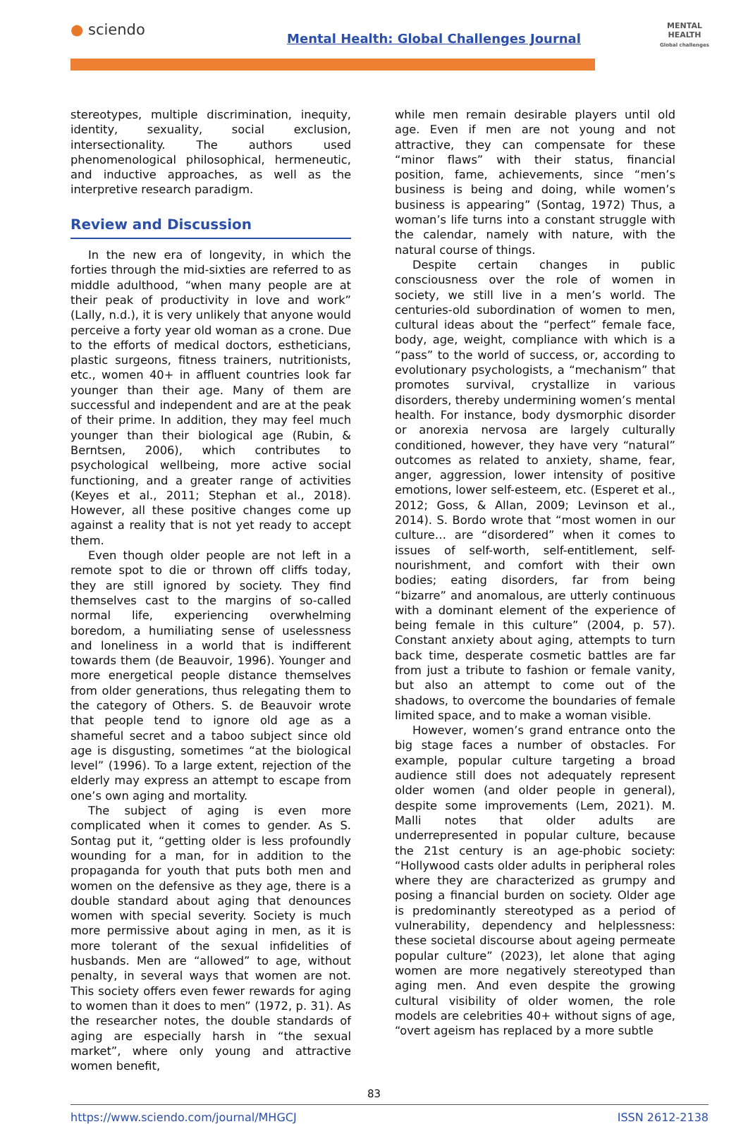● sciendo
Mental Health: Global Challenges Journal
MENTAL HEALTH
Global challenges
stereotypes, multiple discrimination, inequity, identity, sexuality, social exclusion, intersectionality. The authors used phenomenological philosophical, hermeneutic, and inductive approaches, as well as the interpretive research paradigm.
Review and Discussion
In the new era of longevity, in which the forties through the mid-sixties are referred to as middle adulthood, “when many people are at their peak of productivity in love and work” (Lally, n.d.), it is very unlikely that anyone would perceive a forty year old woman as a crone. Due to the efforts of medical doctors, estheticians, plastic surgeons, fitness trainers, nutritionists, etc., women 40+ in affluent countries look far younger than their age. Many of them are successful and independent and are at the peak of their prime. In addition, they may feel much younger than their biological age (Rubin, & Berntsen, 2006), which contributes to psychological wellbeing, more active social functioning, and a greater range of activities (Keyes et al., 2011; Stephan et al., 2018). However, all these positive changes come up against a reality that is not yet ready to accept them.
Even though older people are not left in a remote spot to die or thrown off cliffs today, they are still ignored by society. They find themselves cast to the margins of so-called normal life, experiencing overwhelming boredom, a humiliating sense of uselessness and loneliness in a world that is indifferent towards them (de Beauvoir, 1996). Younger and more energetical people distance themselves from older generations, thus relegating them to the category of Others. S. de Beauvoir wrote that people tend to ignore old age as a shameful secret and a taboo subject since old age is disgusting, sometimes “at the biological level” (1996). To a large extent, rejection of the elderly may express an attempt to escape from one’s own aging and mortality.
The subject of aging is even more complicated when it comes to gender. As S. Sontag put it, “getting older is less profoundly wounding for a man, for in addition to the propaganda for youth that puts both men and women on the defensive as they age, there is a double standard about aging that denounces women with special severity. Society is much more permissive about aging in men, as it is more tolerant of the sexual infidelities of husbands. Men are “allowed” to age, without penalty, in several ways that women are not. This society offers even fewer rewards for aging to women than it does to men” (1972, p. 31). As the researcher notes, the double standards of aging are especially harsh in “the sexual market”, where only young and attractive women benefit,
while men remain desirable players until old age. Even if men are not young and not attractive, they can compensate for these “minor flaws” with their status, financial position, fame, achievements, since “men’s business is being and doing, while women’s business is appearing” (Sontag, 1972) Thus, a woman’s life turns into a constant struggle with the calendar, namely with nature, with the natural course of things.
Despite certain changes in public consciousness over the role of women in society, we still live in a men’s world. The centuries-old subordination of women to men, cultural ideas about the “perfect” female face, body, age, weight, compliance with which is a “pass” to the world of success, or, according to evolutionary psychologists, a “mechanism” that promotes survival, crystallize in various disorders, thereby undermining women’s mental health. For instance, body dysmorphic disorder or anorexia nervosa are largely culturally conditioned, however, they have very “natural” outcomes as related to anxiety, shame, fear, anger, aggression, lower intensity of positive emotions, lower self-esteem, etc. (Esperet et al., 2012; Goss, & Allan, 2009; Levinson et al., 2014). S. Bordo wrote that “most women in our culture… are “disordered” when it comes to issues of self-worth, self-entitlement, self-nourishment, and comfort with their own bodies; eating disorders, far from being “bizarre” and anomalous, are utterly continuous with a dominant element of the experience of being female in this culture” (2004, p. 57). Constant anxiety about aging, attempts to turn back time, desperate cosmetic battles are far from just a tribute to fashion or female vanity, but also an attempt to come out of the shadows, to overcome the boundaries of female limited space, and to make a woman visible.
However, women’s grand entrance onto the big stage faces a number of obstacles. For example, popular culture targeting a broad audience still does not adequately represent older women (and older people in general), despite some improvements (Lem, 2021). M. Malli notes that older adults are underrepresented in popular culture, because the 21st century is an age-phobic society: “Hollywood casts older adults in peripheral roles where they are characterized as grumpy and posing a financial burden on society. Older age is predominantly stereotyped as a period of vulnerability, dependency and helplessness: these societal discourse about ageing permeate popular culture” (2023), let alone that aging women are more negatively stereotyped than aging men. And even despite the growing cultural visibility of older women, the role models are celebrities 40+ without signs of age, “overt ageism has replaced by a more subtle
83
https://www.sciendo.com/journal/MHGCJ ISSN 2612-2138